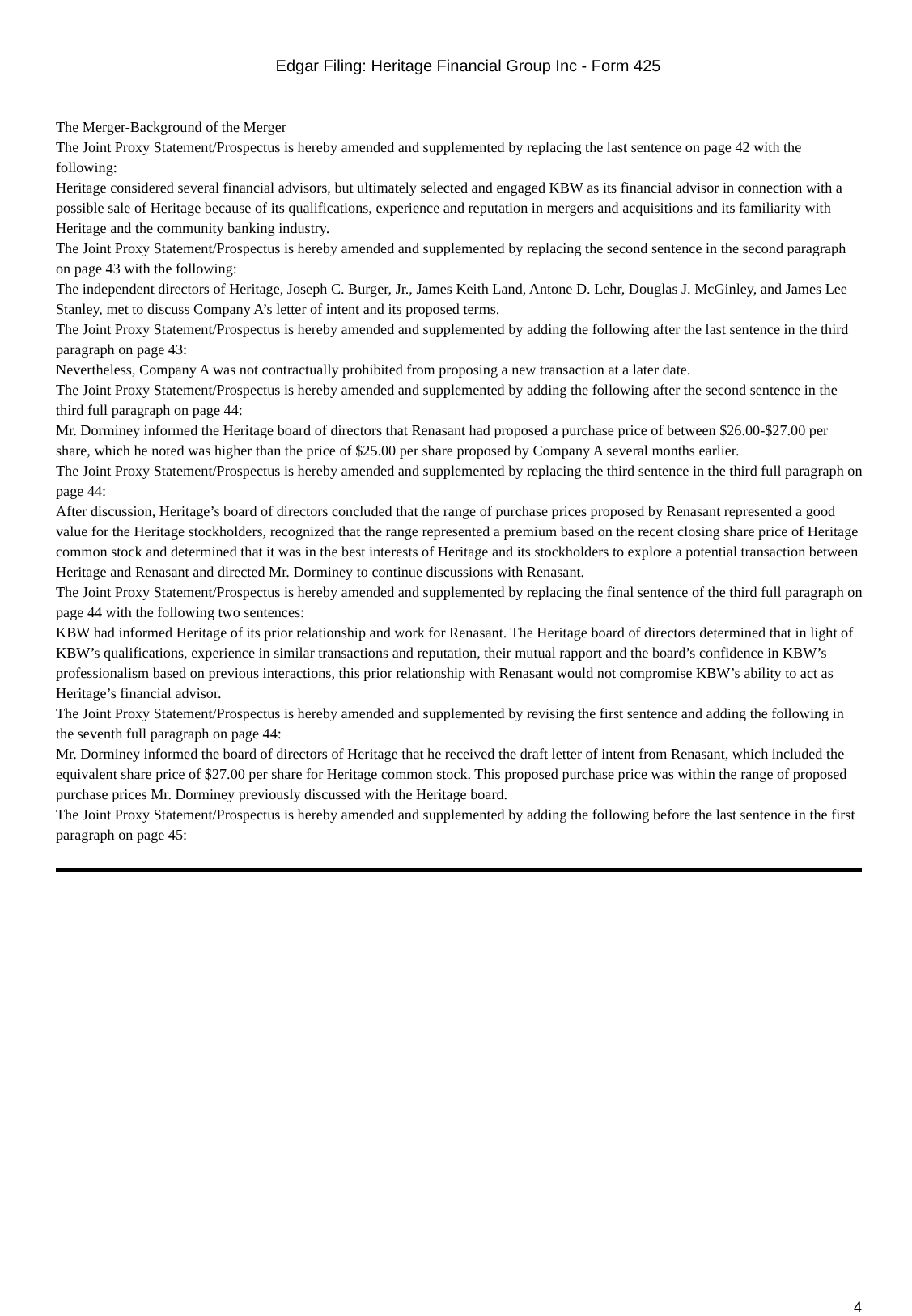Edgar Filing: Heritage Financial Group Inc - Form 425
The Merger-Background of the Merger
The Joint Proxy Statement/Prospectus is hereby amended and supplemented by replacing the last sentence on page 42 with the following:
Heritage considered several financial advisors, but ultimately selected and engaged KBW as its financial advisor in connection with a possible sale of Heritage because of its qualifications, experience and reputation in mergers and acquisitions and its familiarity with Heritage and the community banking industry.
The Joint Proxy Statement/Prospectus is hereby amended and supplemented by replacing the second sentence in the second paragraph on page 43 with the following:
The independent directors of Heritage, Joseph C. Burger, Jr., James Keith Land, Antone D. Lehr, Douglas J. McGinley, and James Lee Stanley, met to discuss Company A’s letter of intent and its proposed terms.
The Joint Proxy Statement/Prospectus is hereby amended and supplemented by adding the following after the last sentence in the third paragraph on page 43:
Nevertheless, Company A was not contractually prohibited from proposing a new transaction at a later date.
The Joint Proxy Statement/Prospectus is hereby amended and supplemented by adding the following after the second sentence in the third full paragraph on page 44:
Mr. Dorminey informed the Heritage board of directors that Renasant had proposed a purchase price of between $26.00-$27.00 per share, which he noted was higher than the price of $25.00 per share proposed by Company A several months earlier.
The Joint Proxy Statement/Prospectus is hereby amended and supplemented by replacing the third sentence in the third full paragraph on page 44:
After discussion, Heritage’s board of directors concluded that the range of purchase prices proposed by Renasant represented a good value for the Heritage stockholders, recognized that the range represented a premium based on the recent closing share price of Heritage common stock and determined that it was in the best interests of Heritage and its stockholders to explore a potential transaction between Heritage and Renasant and directed Mr. Dorminey to continue discussions with Renasant.
The Joint Proxy Statement/Prospectus is hereby amended and supplemented by replacing the final sentence of the third full paragraph on page 44 with the following two sentences:
KBW had informed Heritage of its prior relationship and work for Renasant. The Heritage board of directors determined that in light of KBW’s qualifications, experience in similar transactions and reputation, their mutual rapport and the board’s confidence in KBW’s professionalism based on previous interactions, this prior relationship with Renasant would not compromise KBW’s ability to act as Heritage’s financial advisor.
The Joint Proxy Statement/Prospectus is hereby amended and supplemented by revising the first sentence and adding the following in the seventh full paragraph on page 44:
Mr. Dorminey informed the board of directors of Heritage that he received the draft letter of intent from Renasant, which included the equivalent share price of $27.00 per share for Heritage common stock. This proposed purchase price was within the range of proposed purchase prices Mr. Dorminey previously discussed with the Heritage board.
The Joint Proxy Statement/Prospectus is hereby amended and supplemented by adding the following before the last sentence in the first paragraph on page 45:
4